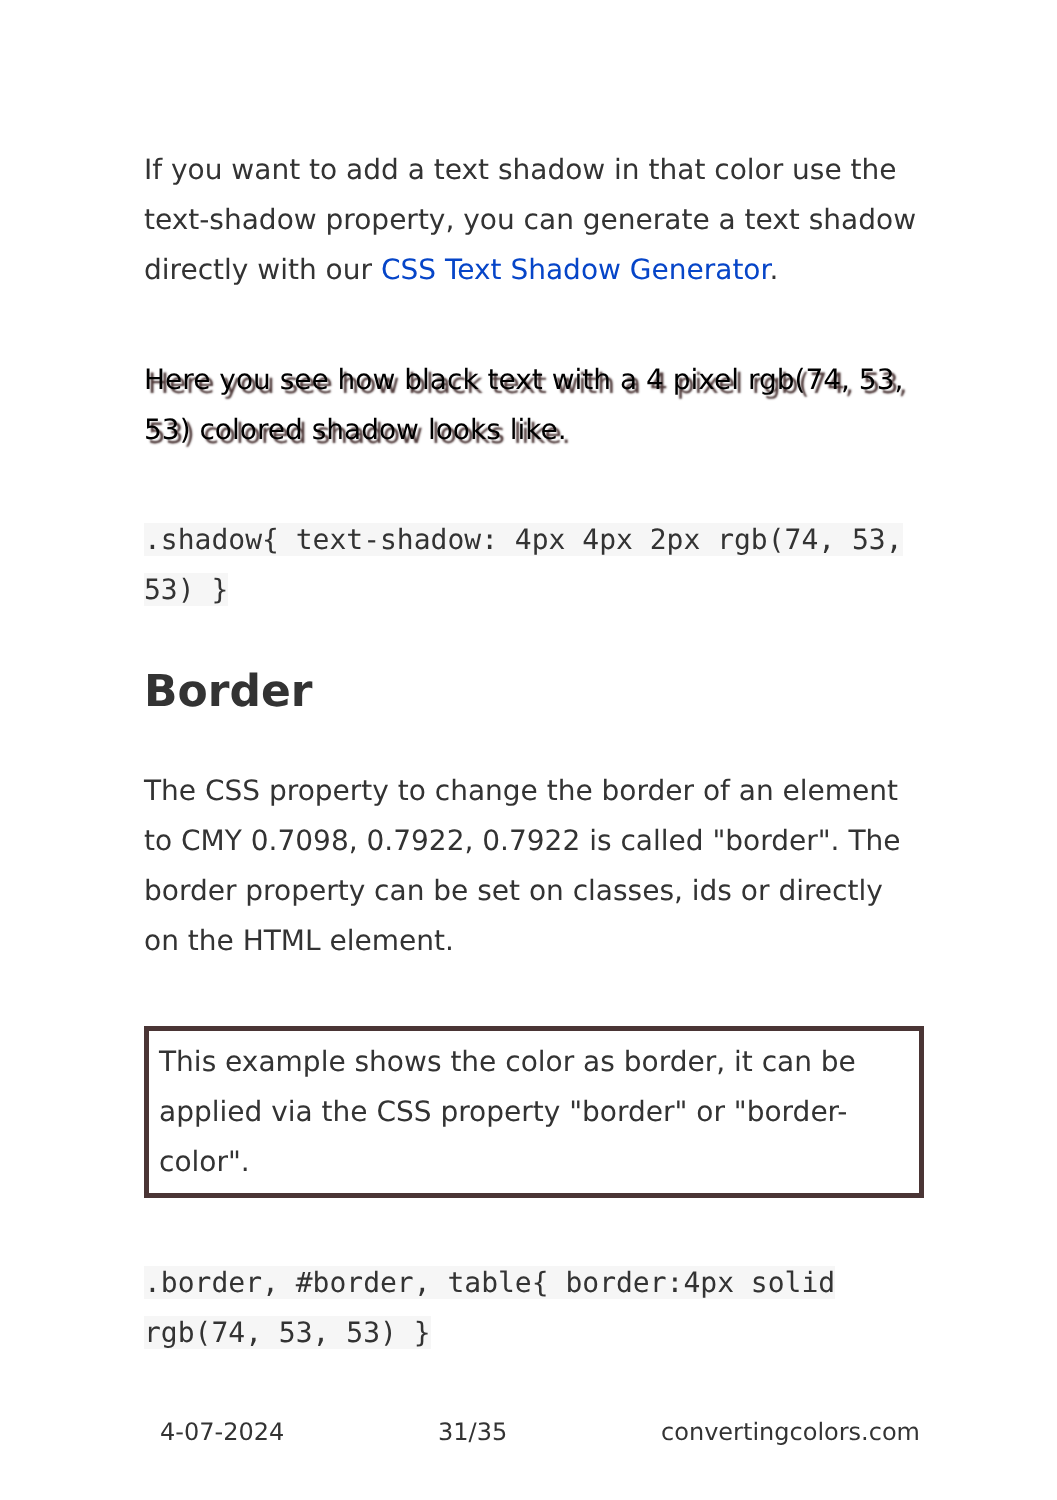If you want to add a text shadow in that color use the text-shadow property, you can generate a text shadow directly with our CSS Text Shadow Generator.
Here you see how black text with a 4 pixel rgb(74, 53, 53) colored shadow looks like.
.shadow{ text-shadow: 4px 4px 2px rgb(74, 53, 53) }
Border
The CSS property to change the border of an element to CMY 0.7098, 0.7922, 0.7922 is called "border". The border property can be set on classes, ids or directly on the HTML element.
This example shows the color as border, it can be applied via the CSS property "border" or "border-color".
.border, #border, table{ border:4px solid rgb(74, 53, 53) }
4-07-2024 31/35 convertingcolors.com